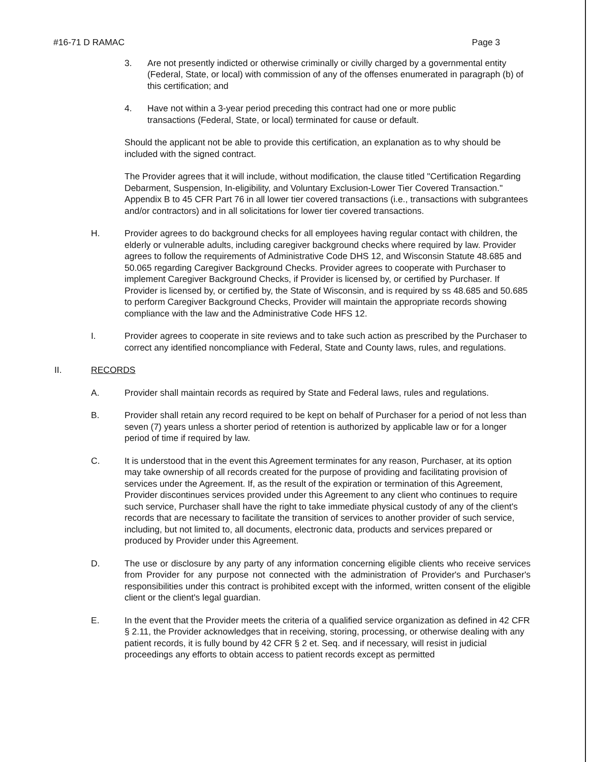#16-71 D RAMAC Page 3
3. Are not presently indicted or otherwise criminally or civilly charged by a governmental entity (Federal, State, or local) with commission of any of the offenses enumerated in paragraph (b) of this certification; and
4. Have not within a 3-year period preceding this contract had one or more public
transactions (Federal, State, or local) terminated for cause or default.
Should the applicant not be able to provide this certification, an explanation as to why should be included with the signed contract.
The Provider agrees that it will include, without modification, the clause titled "Certification Regarding Debarment, Suspension, In-eligibility, and Voluntary Exclusion-Lower Tier Covered Transaction." Appendix B to 45 CFR Part 76 in all lower tier covered transactions (i.e., transactions with subgrantees and/or contractors) and in all solicitations for lower tier covered transactions.
H. Provider agrees to do background checks for all employees having regular contact with children, the elderly or vulnerable adults, including caregiver background checks where required by law. Provider agrees to follow the requirements of Administrative Code DHS 12, and Wisconsin Statute 48.685 and 50.065 regarding Caregiver Background Checks. Provider agrees to cooperate with Purchaser to implement Caregiver Background Checks, if Provider is licensed by, or certified by Purchaser. If Provider is licensed by, or certified by, the State of Wisconsin, and is required by ss 48.685 and 50.685 to perform Caregiver Background Checks, Provider will maintain the appropriate records showing compliance with the law and the Administrative Code HFS 12.
I. Provider agrees to cooperate in site reviews and to take such action as prescribed by the Purchaser to correct any identified noncompliance with Federal, State and County laws, rules, and regulations.
II. RECORDS
A. Provider shall maintain records as required by State and Federal laws, rules and regulations.
B. Provider shall retain any record required to be kept on behalf of Purchaser for a period of not less than seven (7) years unless a shorter period of retention is authorized by applicable law or for a longer period of time if required by law.
C. It is understood that in the event this Agreement terminates for any reason, Purchaser, at its option may take ownership of all records created for the purpose of providing and facilitating provision of services under the Agreement. If, as the result of the expiration or termination of this Agreement, Provider discontinues services provided under this Agreement to any client who continues to require such service, Purchaser shall have the right to take immediate physical custody of any of the client's records that are necessary to facilitate the transition of services to another provider of such service, including, but not limited to, all documents, electronic data, products and services prepared or produced by Provider under this Agreement.
D. The use or disclosure by any party of any information concerning eligible clients who receive services from Provider for any purpose not connected with the administration of Provider's and Purchaser's responsibilities under this contract is prohibited except with the informed, written consent of the eligible client or the client's legal guardian.
E. In the event that the Provider meets the criteria of a qualified service organization as defined in 42 CFR § 2.11, the Provider acknowledges that in receiving, storing, processing, or otherwise dealing with any patient records, it is fully bound by 42 CFR § 2 et. Seq. and if necessary, will resist in judicial proceedings any efforts to obtain access to patient records except as permitted